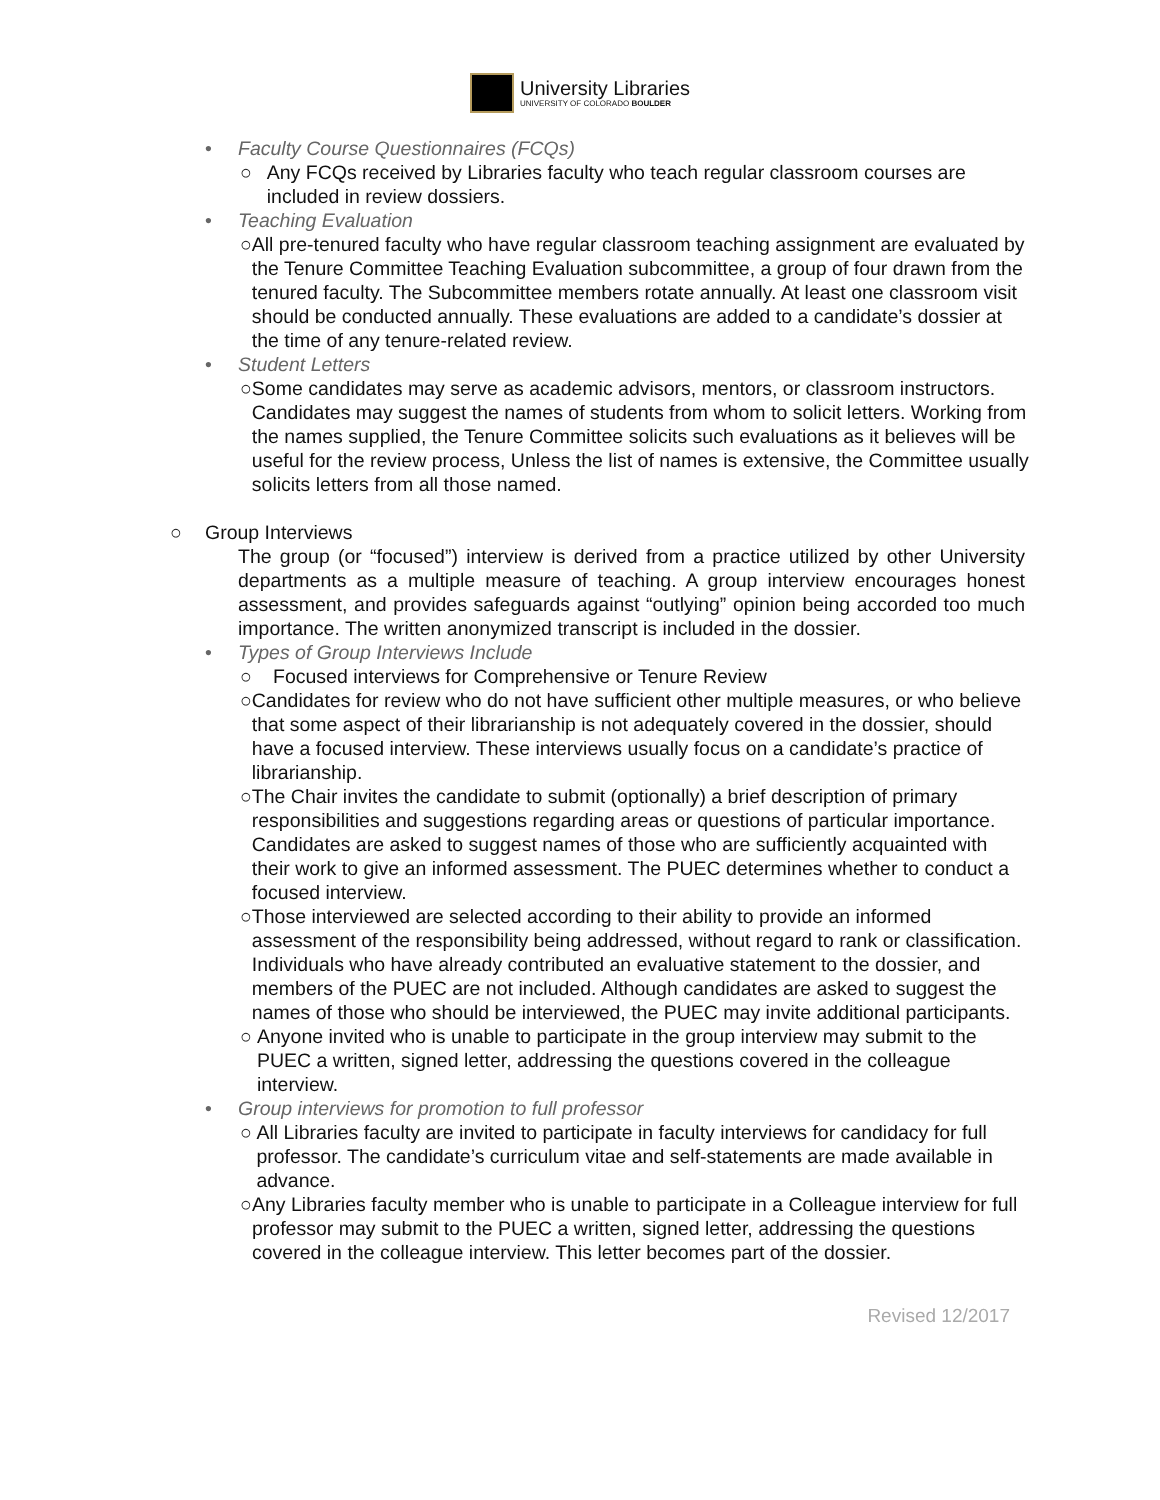University Libraries
UNIVERSITY OF COLORADO BOULDER
• Faculty Course Questionnaires (FCQs)
○ Any FCQs received by Libraries faculty who teach regular classroom courses are included in review dossiers.
• Teaching Evaluation
○ All pre-tenured faculty who have regular classroom teaching assignment are evaluated by the Tenure Committee Teaching Evaluation subcommittee, a group of four drawn from the tenured faculty. The Subcommittee members rotate annually. At least one classroom visit should be conducted annually. These evaluations are added to a candidate’s dossier at the time of any tenure-related review.
• Student Letters
○ Some candidates may serve as academic advisors, mentors, or classroom instructors. Candidates may suggest the names of students from whom to solicit letters. Working from the names supplied, the Tenure Committee solicits such evaluations as it believes will be useful for the review process, Unless the list of names is extensive, the Committee usually solicits letters from all those named.
○ Group Interviews
The group (or “focused”) interview is derived from a practice utilized by other University departments as a multiple measure of teaching. A group interview encourages honest assessment, and provides safeguards against “outlying” opinion being accorded too much importance. The written anonymized transcript is included in the dossier.
• Types of Group Interviews Include
○ Focused interviews for Comprehensive or Tenure Review
○ Candidates for review who do not have sufficient other multiple measures, or who believe that some aspect of their librarianship is not adequately covered in the dossier, should have a focused interview. These interviews usually focus on a candidate’s practice of librarianship.
○ The Chair invites the candidate to submit (optionally) a brief description of primary responsibilities and suggestions regarding areas or questions of particular importance. Candidates are asked to suggest names of those who are sufficiently acquainted with their work to give an informed assessment. The PUEC determines whether to conduct a focused interview.
○ Those interviewed are selected according to their ability to provide an informed assessment of the responsibility being addressed, without regard to rank or classification. Individuals who have already contributed an evaluative statement to the dossier, and members of the PUEC are not included. Although candidates are asked to suggest the names of those who should be interviewed, the PUEC may invite additional participants.
○ Anyone invited who is unable to participate in the group interview may submit to the PUEC a written, signed letter, addressing the questions covered in the colleague interview.
• Group interviews for promotion to full professor
○ All Libraries faculty are invited to participate in faculty interviews for candidacy for full professor. The candidate’s curriculum vitae and self-statements are made available in advance.
○ Any Libraries faculty member who is unable to participate in a Colleague interview for full professor may submit to the PUEC a written, signed letter, addressing the questions covered in the colleague interview. This letter becomes part of the dossier.
Revised 12/2017